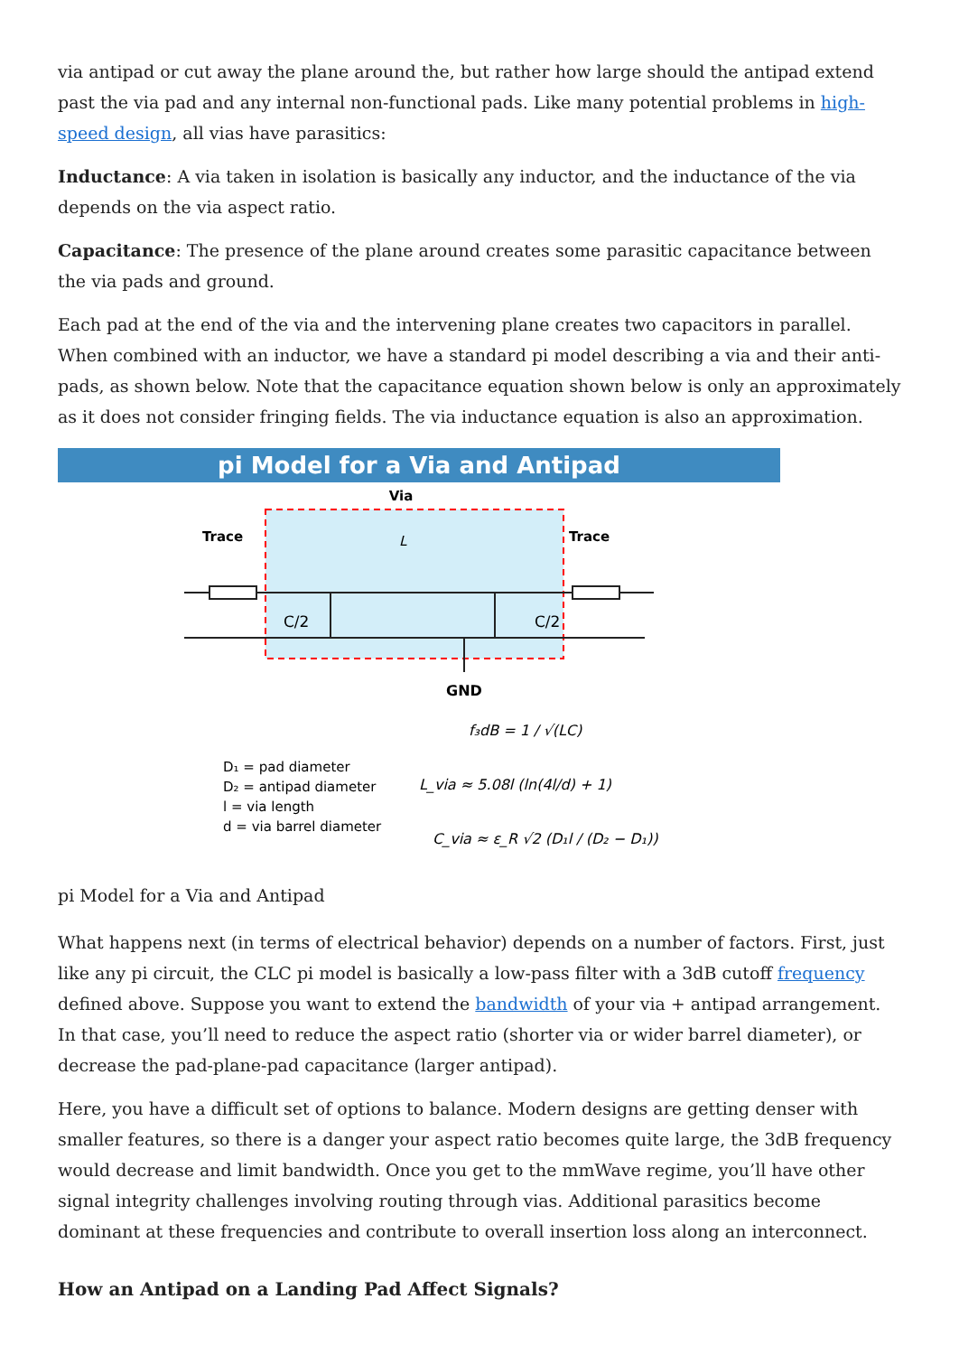via antipad or cut away the plane around the, but rather how large should the antipad extend past the via pad and any internal non-functional pads. Like many potential problems in high-speed design, all vias have parasitics:
Inductance: A via taken in isolation is basically any inductor, and the inductance of the via depends on the via aspect ratio.
Capacitance: The presence of the plane around creates some parasitic capacitance between the via pads and ground.
Each pad at the end of the via and the intervening plane creates two capacitors in parallel. When combined with an inductor, we have a standard pi model describing a via and their anti-pads, as shown below. Note that the capacitance equation shown below is only an approximately as it does not consider fringing fields. The via inductance equation is also an approximation.
pi Model for a Via and Antipad
Via
Trace
Trace
L
C/2
C/2
GND
D₁ = pad diameter D₂ = antipad diameter l = via length d = via barrel diameter
f₃dB = 1 / √(LC)
L_via ≈ 5.08l (ln(4l/d) + 1)
C_via ≈ ε_R √2 (D₁l / (D₂ − D₁))
pi Model for a Via and Antipad
What happens next (in terms of electrical behavior) depends on a number of factors. First, just like any pi circuit, the CLC pi model is basically a low-pass filter with a 3dB cutoff frequency defined above. Suppose you want to extend the bandwidth of your via + antipad arrangement. In that case, you’ll need to reduce the aspect ratio (shorter via or wider barrel diameter), or decrease the pad-plane-pad capacitance (larger antipad).
Here, you have a difficult set of options to balance. Modern designs are getting denser with smaller features, so there is a danger your aspect ratio becomes quite large, the 3dB frequency would decrease and limit bandwidth. Once you get to the mmWave regime, you’ll have other signal integrity challenges involving routing through vias. Additional parasitics become dominant at these frequencies and contribute to overall insertion loss along an interconnect.
How an Antipad on a Landing Pad Affect Signals?